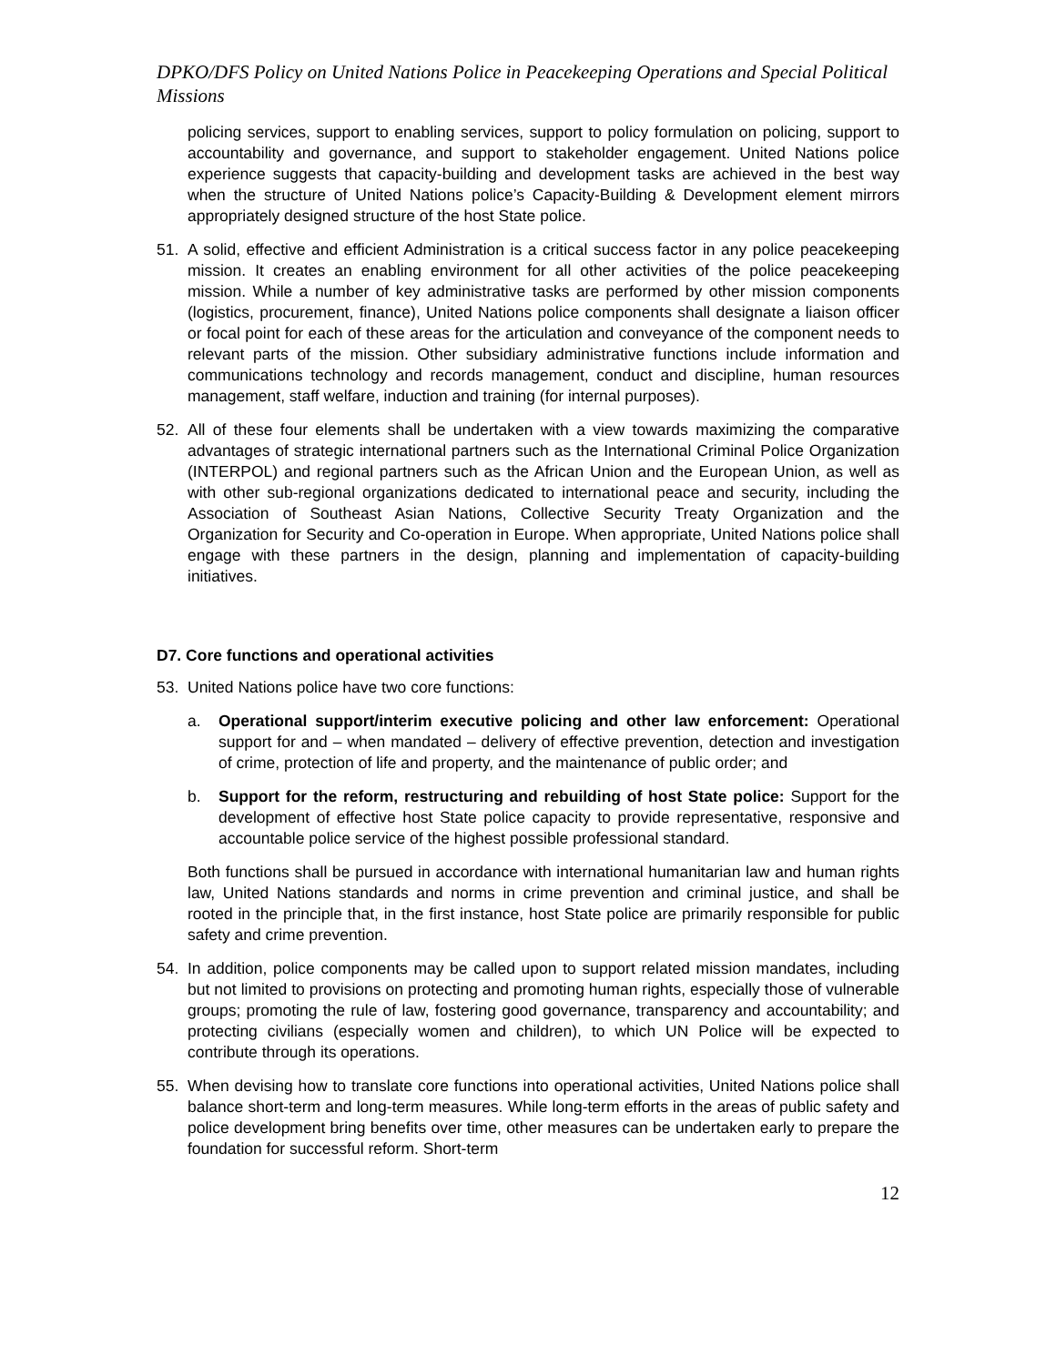DPKO/DFS Policy on United Nations Police in Peacekeeping Operations and Special Political Missions
policing services, support to enabling services, support to policy formulation on policing, support to accountability and governance, and support to stakeholder engagement. United Nations police experience suggests that capacity-building and development tasks are achieved in the best way when the structure of United Nations police’s Capacity-Building & Development element mirrors appropriately designed structure of the host State police.
51. A solid, effective and efficient Administration is a critical success factor in any police peacekeeping mission. It creates an enabling environment for all other activities of the police peacekeeping mission. While a number of key administrative tasks are performed by other mission components (logistics, procurement, finance), United Nations police components shall designate a liaison officer or focal point for each of these areas for the articulation and conveyance of the component needs to relevant parts of the mission. Other subsidiary administrative functions include information and communications technology and records management, conduct and discipline, human resources management, staff welfare, induction and training (for internal purposes).
52. All of these four elements shall be undertaken with a view towards maximizing the comparative advantages of strategic international partners such as the International Criminal Police Organization (INTERPOL) and regional partners such as the African Union and the European Union, as well as with other sub-regional organizations dedicated to international peace and security, including the Association of Southeast Asian Nations, Collective Security Treaty Organization and the Organization for Security and Co-operation in Europe. When appropriate, United Nations police shall engage with these partners in the design, planning and implementation of capacity-building initiatives.
D7. Core functions and operational activities
53. United Nations police have two core functions:
a. Operational support/interim executive policing and other law enforcement: Operational support for and – when mandated – delivery of effective prevention, detection and investigation of crime, protection of life and property, and the maintenance of public order; and
b. Support for the reform, restructuring and rebuilding of host State police: Support for the development of effective host State police capacity to provide representative, responsive and accountable police service of the highest possible professional standard.
Both functions shall be pursued in accordance with international humanitarian law and human rights law, United Nations standards and norms in crime prevention and criminal justice, and shall be rooted in the principle that, in the first instance, host State police are primarily responsible for public safety and crime prevention.
54. In addition, police components may be called upon to support related mission mandates, including but not limited to provisions on protecting and promoting human rights, especially those of vulnerable groups; promoting the rule of law, fostering good governance, transparency and accountability; and protecting civilians (especially women and children), to which UN Police will be expected to contribute through its operations.
55. When devising how to translate core functions into operational activities, United Nations police shall balance short-term and long-term measures. While long-term efforts in the areas of public safety and police development bring benefits over time, other measures can be undertaken early to prepare the foundation for successful reform. Short-term
12